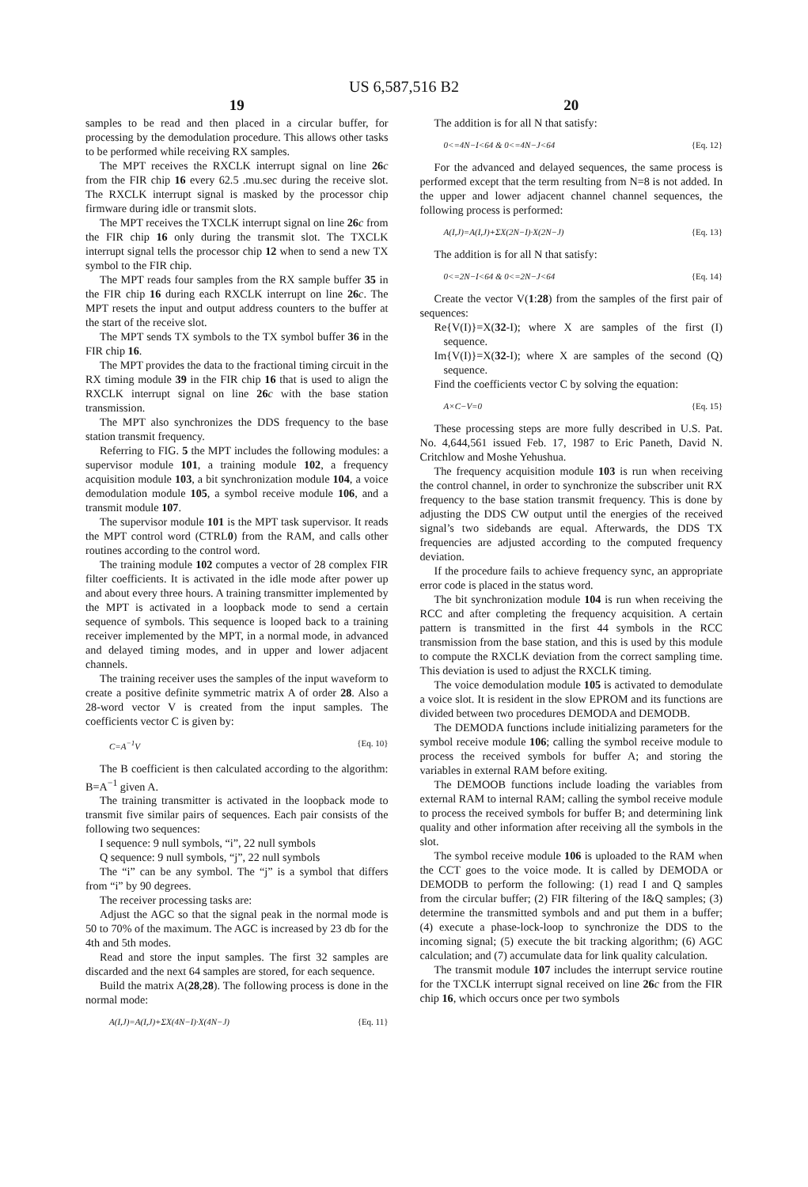US 6,587,516 B2
19
samples to be read and then placed in a circular buffer, for processing by the demodulation procedure. This allows other tasks to be performed while receiving RX samples.
The MPT receives the RXCLK interrupt signal on line 26 c from the FIR chip 16 every 62.5 .mu.sec during the receive slot. The RXCLK interrupt signal is masked by the processor chip firmware during idle or transmit slots.
The MPT receives the TXCLK interrupt signal on line 26 c from the FIR chip 16 only during the transmit slot. The TXCLK interrupt signal tells the processor chip 12 when to send a new TX symbol to the FIR chip.
The MPT reads four samples from the RX sample buffer 35 in the FIR chip 16 during each RXCLK interrupt on line 26 c. The MPT resets the input and output address counters to the buffer at the start of the receive slot.
The MPT sends TX symbols to the TX symbol buffer 36 in the FIR chip 16.
The MPT provides the data to the fractional timing circuit in the RX timing module 39 in the FIR chip 16 that is used to align the RXCLK interrupt signal on line 26 c with the base station transmission.
The MPT also synchronizes the DDS frequency to the base station transmit frequency.
Referring to FIG. 5 the MPT includes the following modules: a supervisor module 101, a training module 102, a frequency acquisition module 103, a bit synchronization module 104, a voice demodulation module 105, a symbol receive module 106, and a transmit module 107.
The supervisor module 101 is the MPT task supervisor. It reads the MPT control word (CTRL0) from the RAM, and calls other routines according to the control word.
The training module 102 computes a vector of 28 complex FIR filter coefficients. It is activated in the idle mode after power up and about every three hours. A training transmitter implemented by the MPT is activated in a loopback mode to send a certain sequence of symbols. This sequence is looped back to a training receiver implemented by the MPT, in a normal mode, in advanced and delayed timing modes, and in upper and lower adjacent channels.
The training receiver uses the samples of the input waveform to create a positive definite symmetric matrix A of order 28. Also a 28-word vector V is created from the input samples. The coefficients vector C is given by:
C=A<sup>−1</sup>V {Eq. 10}
The B coefficient is then calculated according to the algorithm: B=A<sup>−1</sup> given A.
The training transmitter is activated in the loopback mode to transmit five similar pairs of sequences. Each pair consists of the following two sequences:
I sequence: 9 null symbols, “i”, 22 null symbols
Q sequence: 9 null symbols, “j”, 22 null symbols
The “i” can be any symbol. The “j” is a symbol that differs from “i” by 90 degrees.
The receiver processing tasks are:
Adjust the AGC so that the signal peak in the normal mode is 50 to 70% of the maximum. The AGC is increased by 23 db for the 4th and 5th modes.
Read and store the input samples. The first 32 samples are discarded and the next 64 samples are stored, for each sequence.
Build the matrix A(28,28). The following process is done in the normal mode:
A(I,J)=A(I,J)+ΣX(4N−I)·X(4N−J) {Eq. 11}
20
The addition is for all N that satisfy:
0<=4N−I<64 & 0<=4N−J<64 {Eq. 12}
For the advanced and delayed sequences, the same process is performed except that the term resulting from N=8 is not added. In the upper and lower adjacent channel channel sequences, the following process is performed:
A(I,J)=A(I,J)+ΣX(2N−I)·X(2N−J) {Eq. 13}
The addition is for all N that satisfy:
0<=2N−I<64 & 0<=2N−J<64 {Eq. 14}
Create the vector V(1:28) from the samples of the first pair of sequences:
Re{V(I)}=X(32-I); where X are samples of the first (I) sequence.
Im{V(I)}=X(32-I); where X are samples of the second (Q) sequence.
Find the coefficients vector C by solving the equation:
A×C−V=0 {Eq. 15}
These processing steps are more fully described in U.S. Pat. No. 4,644,561 issued Feb. 17, 1987 to Eric Paneth, David N. Critchlow and Moshe Yehushua.
The frequency acquisition module 103 is run when receiving the control channel, in order to synchronize the subscriber unit RX frequency to the base station transmit frequency. This is done by adjusting the DDS CW output until the energies of the received signal’s two sidebands are equal. Afterwards, the DDS TX frequencies are adjusted according to the computed frequency deviation.
If the procedure fails to achieve frequency sync, an appropriate error code is placed in the status word.
The bit synchronization module 104 is run when receiving the RCC and after completing the frequency acquisition. A certain pattern is transmitted in the first 44 symbols in the RCC transmission from the base station, and this is used by this module to compute the RXCLK deviation from the correct sampling time. This deviation is used to adjust the RXCLK timing.
The voice demodulation module 105 is activated to demodulate a voice slot. It is resident in the slow EPROM and its functions are divided between two procedures DEMODA and DEMODB.
The DEMODA functions include initializing parameters for the symbol receive module 106; calling the symbol receive module to process the received symbols for buffer A; and storing the variables in external RAM before exiting.
The DEMOOB functions include loading the variables from external RAM to internal RAM; calling the symbol receive module to process the received symbols for buffer B; and determining link quality and other information after receiving all the symbols in the slot.
The symbol receive module 106 is uploaded to the RAM when the CCT goes to the voice mode. It is called by DEMODA or DEMODB to perform the following: (1) read I and Q samples from the circular buffer; (2) FIR filtering of the I&Q samples; (3) determine the transmitted symbols and and put them in a buffer; (4) execute a phase-lock-loop to synchronize the DDS to the incoming signal; (5) execute the bit tracking algorithm; (6) AGC calculation; and (7) accumulate data for link quality calculation.
The transmit module 107 includes the interrupt service routine for the TXCLK interrupt signal received on line 26 c from the FIR chip 16, which occurs once per two symbols